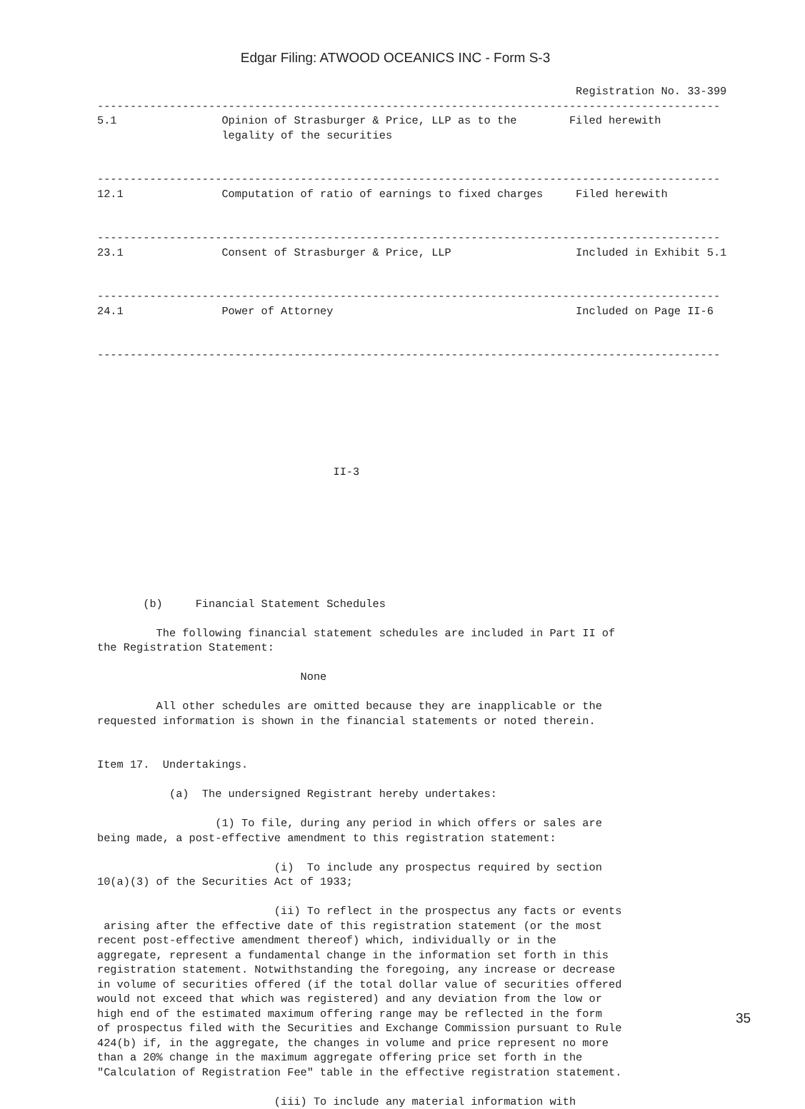Edgar Filing: ATWOOD OCEANICS INC - Form S-3
                                                                         Registration No. 33-399
-----------------------------------------------------------------------------------------------
5.1                Opinion of Strasburger & Price, LLP as to the        Filed herewith
                   legality of the securities


-----------------------------------------------------------------------------------------------
12.1               Computation of ratio of earnings to fixed charges     Filed herewith


-----------------------------------------------------------------------------------------------
23.1               Consent of Strasburger & Price, LLP                   Included in Exhibit 5.1


-----------------------------------------------------------------------------------------------
24.1               Power of Attorney                                     Included on Page II-6


-----------------------------------------------------------------------------------------------







                                    II-3








       (b)     Financial Statement Schedules

         The following financial statement schedules are included in Part II of
the Registration Statement:

                               None

         All other schedules are omitted because they are inapplicable or the
requested information is shown in the financial statements or noted therein.


Item 17.  Undertakings.

           (a)  The undersigned Registrant hereby undertakes:

                  (1) To file, during any period in which offers or sales are
being made, a post-effective amendment to this registration statement:

                           (i)  To include any prospectus required by section
10(a)(3) of the Securities Act of 1933;

                           (ii) To reflect in the prospectus any facts or events
 arising after the effective date of this registration statement (or the most
recent post-effective amendment thereof) which, individually or in the
aggregate, represent a fundamental change in the information set forth in this
registration statement. Notwithstanding the foregoing, any increase or decrease
in volume of securities offered (if the total dollar value of securities offered
would not exceed that which was registered) and any deviation from the low or
high end of the estimated maximum offering range may be reflected in the form
of prospectus filed with the Securities and Exchange Commission pursuant to Rule
424(b) if, in the aggregate, the changes in volume and price represent no more
than a 20% change in the maximum aggregate offering price set forth in the
"Calculation of Registration Fee" table in the effective registration statement.

                           (iii) To include any material information with
35